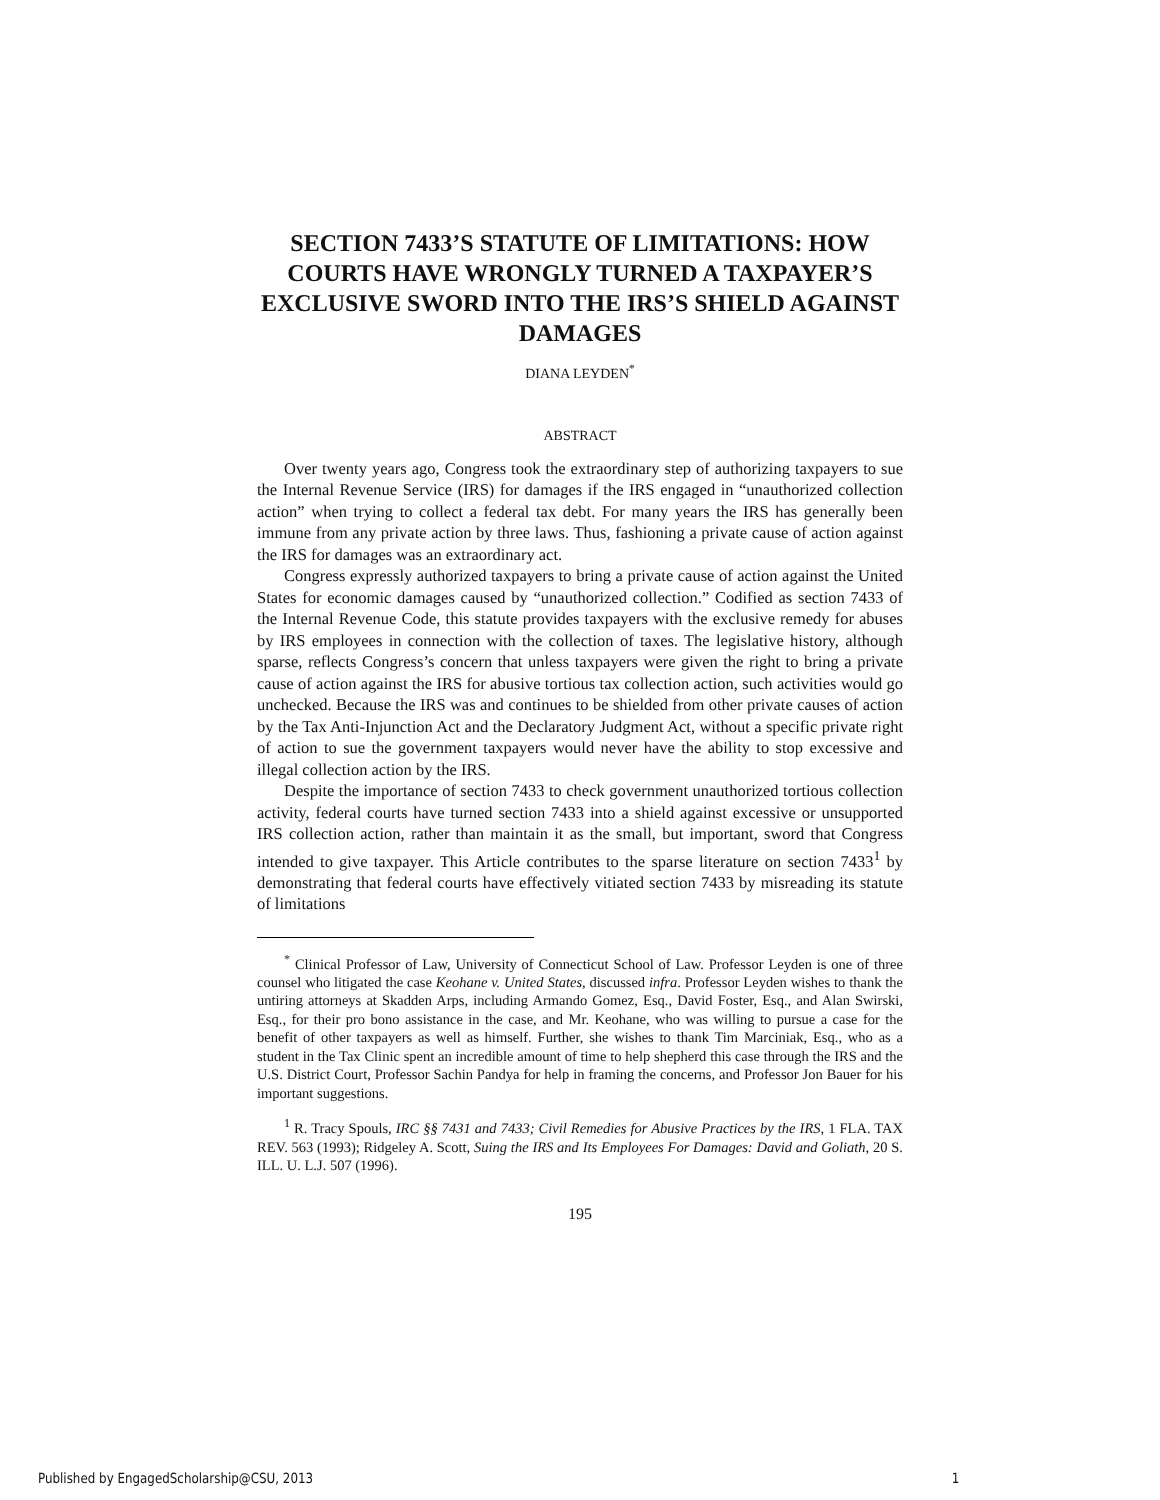SECTION 7433’S STATUTE OF LIMITATIONS: HOW COURTS HAVE WRONGLY TURNED A TAXPAYER’S EXCLUSIVE SWORD INTO THE IRS’S SHIELD AGAINST DAMAGES
DIANA LEYDEN<sup>*</sup>
ABSTRACT
Over twenty years ago, Congress took the extraordinary step of authorizing taxpayers to sue the Internal Revenue Service (IRS) for damages if the IRS engaged in “unauthorized collection action” when trying to collect a federal tax debt. For many years the IRS has generally been immune from any private action by three laws. Thus, fashioning a private cause of action against the IRS for damages was an extraordinary act.
Congress expressly authorized taxpayers to bring a private cause of action against the United States for economic damages caused by “unauthorized collection.” Codified as section 7433 of the Internal Revenue Code, this statute provides taxpayers with the exclusive remedy for abuses by IRS employees in connection with the collection of taxes. The legislative history, although sparse, reflects Congress’s concern that unless taxpayers were given the right to bring a private cause of action against the IRS for abusive tortious tax collection action, such activities would go unchecked. Because the IRS was and continues to be shielded from other private causes of action by the Tax Anti-Injunction Act and the Declaratory Judgment Act, without a specific private right of action to sue the government taxpayers would never have the ability to stop excessive and illegal collection action by the IRS.
Despite the importance of section 7433 to check government unauthorized tortious collection activity, federal courts have turned section 7433 into a shield against excessive or unsupported IRS collection action, rather than maintain it as the small, but important, sword that Congress intended to give taxpayer. This Article contributes to the sparse literature on section 7433<sup>1</sup> by demonstrating that federal courts have effectively vitiated section 7433 by misreading its statute of limitations
<sup>*</sup> Clinical Professor of Law, University of Connecticut School of Law. Professor Leyden is one of three counsel who litigated the case Keohane v. United States, discussed infra. Professor Leyden wishes to thank the untiring attorneys at Skadden Arps, including Armando Gomez, Esq., David Foster, Esq., and Alan Swirski, Esq., for their pro bono assistance in the case, and Mr. Keohane, who was willing to pursue a case for the benefit of other taxpayers as well as himself. Further, she wishes to thank Tim Marciniak, Esq., who as a student in the Tax Clinic spent an incredible amount of time to help shepherd this case through the IRS and the U.S. District Court, Professor Sachin Pandya for help in framing the concerns, and Professor Jon Bauer for his important suggestions.
<sup>1</sup> R. Tracy Spouls, IRC §§ 7431 and 7433; Civil Remedies for Abusive Practices by the IRS, 1 FLA. TAX REV. 563 (1993); Ridgeley A. Scott, Suing the IRS and Its Employees For Damages: David and Goliath, 20 S. ILL. U. L.J. 507 (1996).
195
Published by EngagedScholarship@CSU, 2013 1